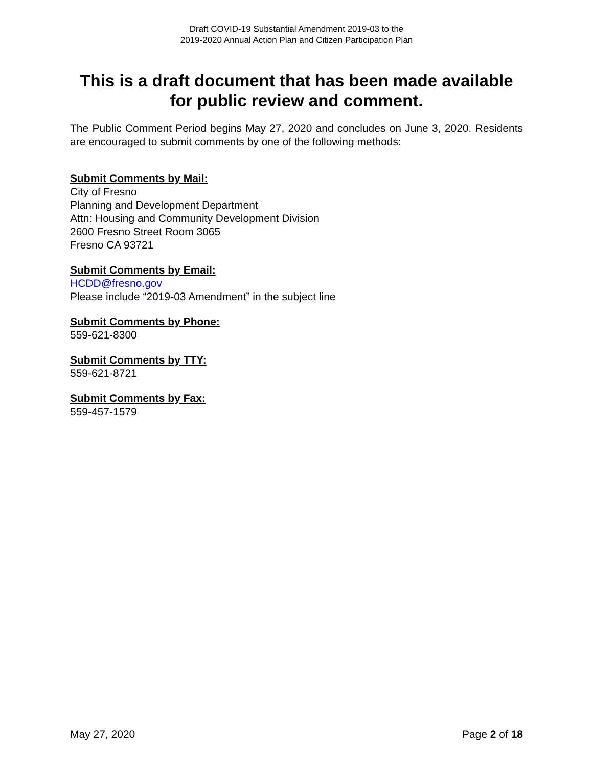Draft COVID-19 Substantial Amendment 2019-03 to the
2019-2020 Annual Action Plan and Citizen Participation Plan
This is a draft document that has been made available for public review and comment.
The Public Comment Period begins May 27, 2020 and concludes on June 3, 2020. Residents are encouraged to submit comments by one of the following methods:
Submit Comments by Mail:
City of Fresno
Planning and Development Department
Attn: Housing and Community Development Division
2600 Fresno Street Room 3065
Fresno CA 93721
Submit Comments by Email:
HCDD@fresno.gov
Please include “2019-03 Amendment” in the subject line
Submit Comments by Phone:
559-621-8300
Submit Comments by TTY:
559-621-8721
Submit Comments by Fax:
559-457-1579
May 27, 2020 Page 2 of 18